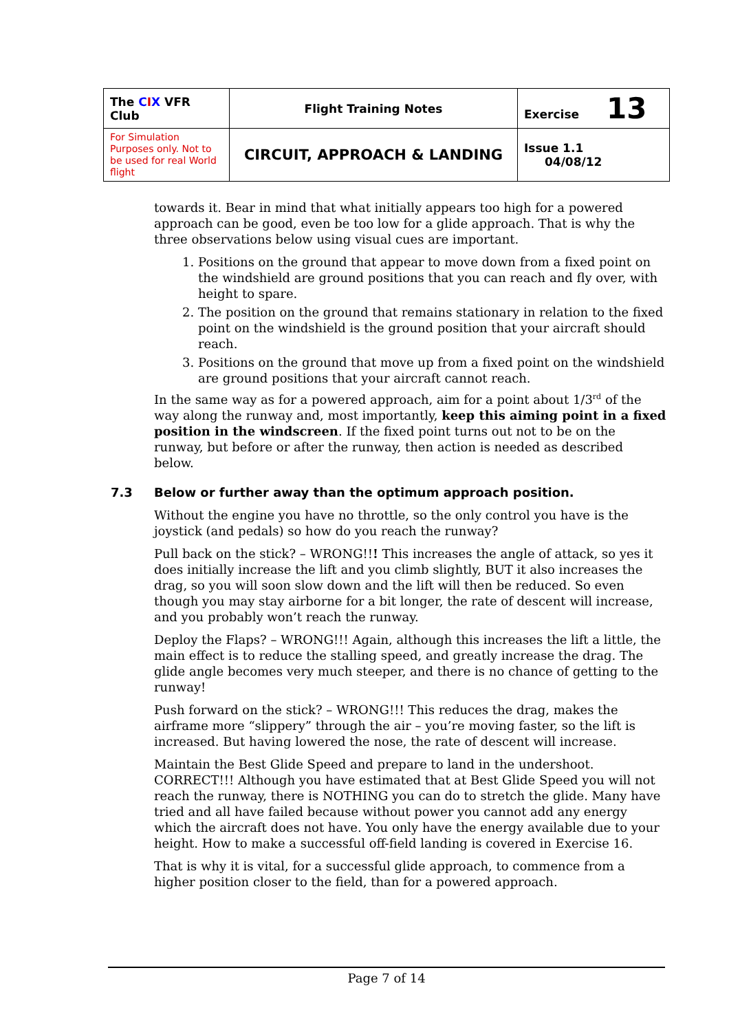| The C I X VFR Club | Flight Training Notes | Exercise 13 |
| For Simulation Purposes only. Not to be used for real World flight | CIRCUIT, APPROACH & LANDING | Issue 1.1 04/08/12 |
towards it. Bear in mind that what initially appears too high for a powered approach can be good, even be too low for a glide approach. That is why the three observations below using visual cues are important.
1. Positions on the ground that appear to move down from a fixed point on the windshield are ground positions that you can reach and fly over, with height to spare.
2. The position on the ground that remains stationary in relation to the fixed point on the windshield is the ground position that your aircraft should reach.
3. Positions on the ground that move up from a fixed point on the windshield are ground positions that your aircraft cannot reach.
In the same way as for a powered approach, aim for a point about 1/3<sup>rd</sup> of the way along the runway and, most importantly, keep this aiming point in a fixed position in the windscreen. If the fixed point turns out not to be on the runway, but before or after the runway, then action is needed as described below.
7.3 Below or further away than the optimum approach position.
Without the engine you have no throttle, so the only control you have is the joystick (and pedals) so how do you reach the runway?
Pull back on the stick? – WRONG!!! This increases the angle of attack, so yes it does initially increase the lift and you climb slightly, BUT it also increases the drag, so you will soon slow down and the lift will then be reduced. So even though you may stay airborne for a bit longer, the rate of descent will increase, and you probably won’t reach the runway.
Deploy the Flaps? – WRONG!!! Again, although this increases the lift a little, the main effect is to reduce the stalling speed, and greatly increase the drag. The glide angle becomes very much steeper, and there is no chance of getting to the runway!
Push forward on the stick? – WRONG!!! This reduces the drag, makes the airframe more “slippery” through the air – you’re moving faster, so the lift is increased. But having lowered the nose, the rate of descent will increase.
Maintain the Best Glide Speed and prepare to land in the undershoot. CORRECT!!! Although you have estimated that at Best Glide Speed you will not reach the runway, there is NOTHING you can do to stretch the glide. Many have tried and all have failed because without power you cannot add any energy which the aircraft does not have. You only have the energy available due to your height. How to make a successful off-field landing is covered in Exercise 16.
That is why it is vital, for a successful glide approach, to commence from a higher position closer to the field, than for a powered approach.
Page 7 of 14